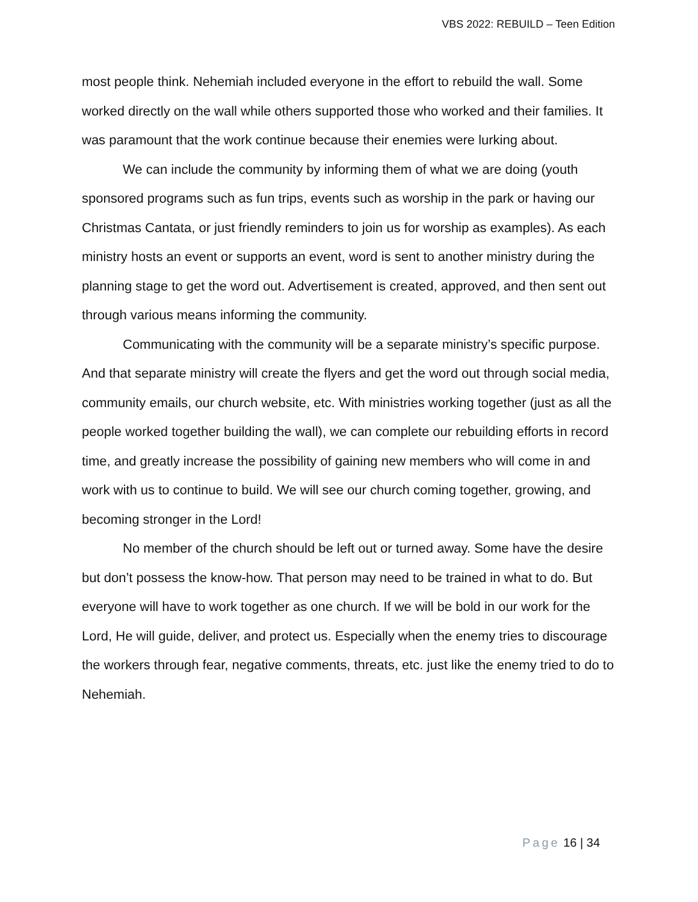VBS 2022: REBUILD – Teen Edition
most people think. Nehemiah included everyone in the effort to rebuild the wall. Some worked directly on the wall while others supported those who worked and their families. It was paramount that the work continue because their enemies were lurking about.
We can include the community by informing them of what we are doing (youth sponsored programs such as fun trips, events such as worship in the park or having our Christmas Cantata, or just friendly reminders to join us for worship as examples). As each ministry hosts an event or supports an event, word is sent to another ministry during the planning stage to get the word out. Advertisement is created, approved, and then sent out through various means informing the community.
Communicating with the community will be a separate ministry’s specific purpose. And that separate ministry will create the flyers and get the word out through social media, community emails, our church website, etc. With ministries working together (just as all the people worked together building the wall), we can complete our rebuilding efforts in record time, and greatly increase the possibility of gaining new members who will come in and work with us to continue to build. We will see our church coming together, growing, and becoming stronger in the Lord!
No member of the church should be left out or turned away. Some have the desire but don’t possess the know-how. That person may need to be trained in what to do. But everyone will have to work together as one church. If we will be bold in our work for the Lord, He will guide, deliver, and protect us. Especially when the enemy tries to discourage the workers through fear, negative comments, threats, etc. just like the enemy tried to do to Nehemiah.
Page 16 | 34